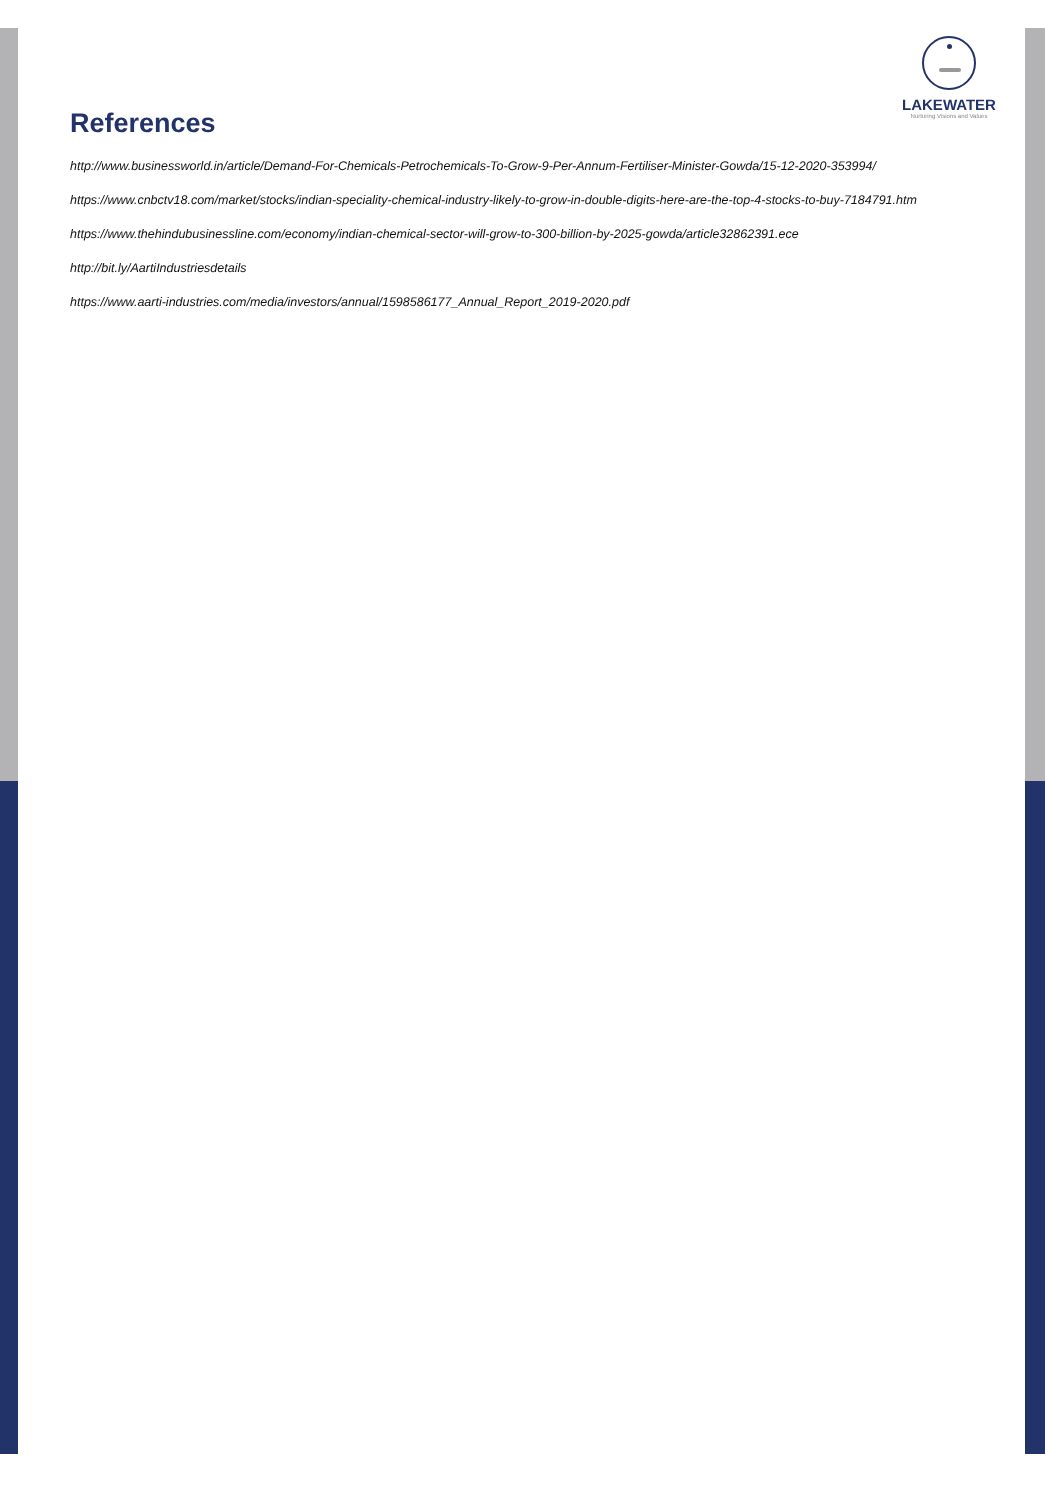LAKEWATER
Nurturing Visions and Values
References
http://www.businessworld.in/article/Demand-For-Chemicals-Petrochemicals-To-Grow-9-Per-Annum-Fertiliser-Minister-Gowda/15-12-2020-353994/
https://www.cnbctv18.com/market/stocks/indian-speciality-chemical-industry-likely-to-grow-in-double-digits-here-are-the-top-4-stocks-to-buy-7184791.htm
https://www.thehindubusinessline.com/economy/indian-chemical-sector-will-grow-to-300-billion-by-2025-gowda/article32862391.ece
http://bit.ly/AartiIndustriesdetails
https://www.aarti-industries.com/media/investors/annual/1598586177_Annual_Report_2019-2020.pdf